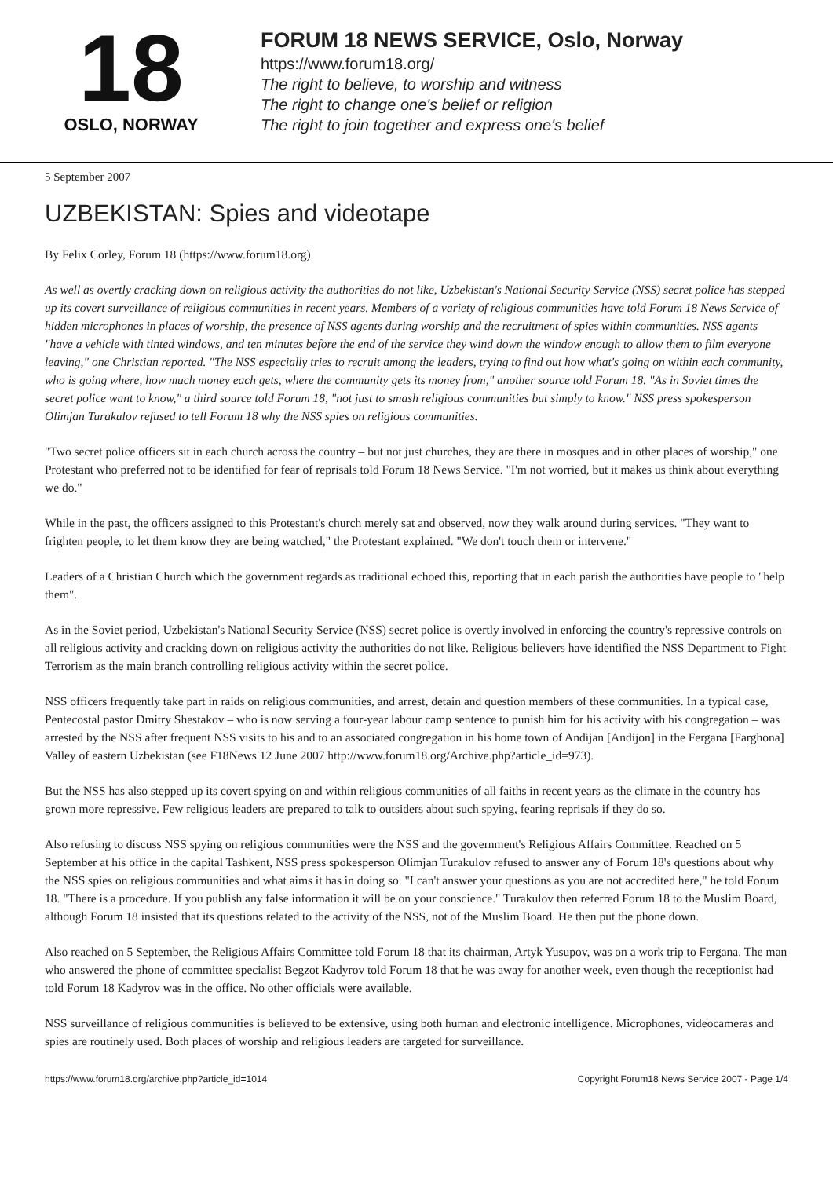18
OSLO, NORWAY
FORUM 18 NEWS SERVICE, Oslo, Norway
https://www.forum18.org/
The right to believe, to worship and witness
The right to change one's belief or religion
The right to join together and express one's belief
5 September 2007
UZBEKISTAN: Spies and videotape
By Felix Corley, Forum 18 (https://www.forum18.org)
As well as overtly cracking down on religious activity the authorities do not like, Uzbekistan's National Security Service (NSS) secret police has stepped up its covert surveillance of religious communities in recent years. Members of a variety of religious communities have told Forum 18 News Service of hidden microphones in places of worship, the presence of NSS agents during worship and the recruitment of spies within communities. NSS agents "have a vehicle with tinted windows, and ten minutes before the end of the service they wind down the window enough to allow them to film everyone leaving," one Christian reported. "The NSS especially tries to recruit among the leaders, trying to find out how what's going on within each community, who is going where, how much money each gets, where the community gets its money from," another source told Forum 18. "As in Soviet times the secret police want to know," a third source told Forum 18, "not just to smash religious communities but simply to know." NSS press spokesperson Olimjan Turakulov refused to tell Forum 18 why the NSS spies on religious communities.
"Two secret police officers sit in each church across the country – but not just churches, they are there in mosques and in other places of worship," one Protestant who preferred not to be identified for fear of reprisals told Forum 18 News Service. "I'm not worried, but it makes us think about everything we do."
While in the past, the officers assigned to this Protestant's church merely sat and observed, now they walk around during services. "They want to frighten people, to let them know they are being watched," the Protestant explained. "We don't touch them or intervene."
Leaders of a Christian Church which the government regards as traditional echoed this, reporting that in each parish the authorities have people to "help them".
As in the Soviet period, Uzbekistan's National Security Service (NSS) secret police is overtly involved in enforcing the country's repressive controls on all religious activity and cracking down on religious activity the authorities do not like. Religious believers have identified the NSS Department to Fight Terrorism as the main branch controlling religious activity within the secret police.
NSS officers frequently take part in raids on religious communities, and arrest, detain and question members of these communities. In a typical case, Pentecostal pastor Dmitry Shestakov – who is now serving a four-year labour camp sentence to punish him for his activity with his congregation – was arrested by the NSS after frequent NSS visits to his and to an associated congregation in his home town of Andijan [Andijon] in the Fergana [Farghona] Valley of eastern Uzbekistan (see F18News 12 June 2007 http://www.forum18.org/Archive.php?article_id=973).
But the NSS has also stepped up its covert spying on and within religious communities of all faiths in recent years as the climate in the country has grown more repressive. Few religious leaders are prepared to talk to outsiders about such spying, fearing reprisals if they do so.
Also refusing to discuss NSS spying on religious communities were the NSS and the government's Religious Affairs Committee. Reached on 5 September at his office in the capital Tashkent, NSS press spokesperson Olimjan Turakulov refused to answer any of Forum 18's questions about why the NSS spies on religious communities and what aims it has in doing so. "I can't answer your questions as you are not accredited here," he told Forum 18. "There is a procedure. If you publish any false information it will be on your conscience." Turakulov then referred Forum 18 to the Muslim Board, although Forum 18 insisted that its questions related to the activity of the NSS, not of the Muslim Board. He then put the phone down.
Also reached on 5 September, the Religious Affairs Committee told Forum 18 that its chairman, Artyk Yusupov, was on a work trip to Fergana. The man who answered the phone of committee specialist Begzot Kadyrov told Forum 18 that he was away for another week, even though the receptionist had told Forum 18 Kadyrov was in the office. No other officials were available.
NSS surveillance of religious communities is believed to be extensive, using both human and electronic intelligence. Microphones, videocameras and spies are routinely used. Both places of worship and religious leaders are targeted for surveillance.
https://www.forum18.org/archive.php?article_id=1014 Copyright Forum18 News Service 2007 - Page 1/4